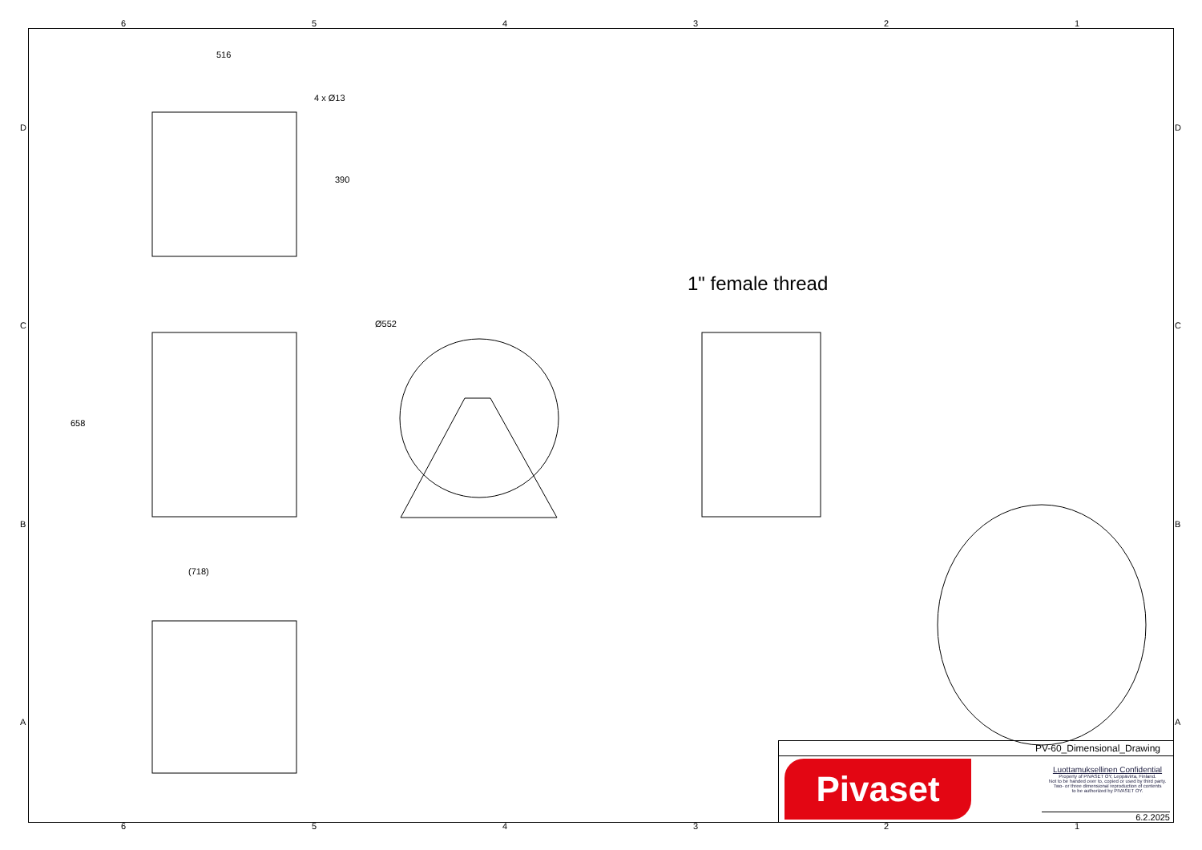654321
DCBA DCBA
516
4 x Ø13
390
658
Ø552
(718)
1" female thread
PV-60_Dimensional_Drawing
Pivaset
Luottamuksellinen Confidential
Property of PIVASET OY, Leppävirta, Finland.
Not to be handed over to, copied or used by third party.
Two- or three dimensional reproduction of contents
to be authorized by PIVASET OY.
6.2.2025
654321